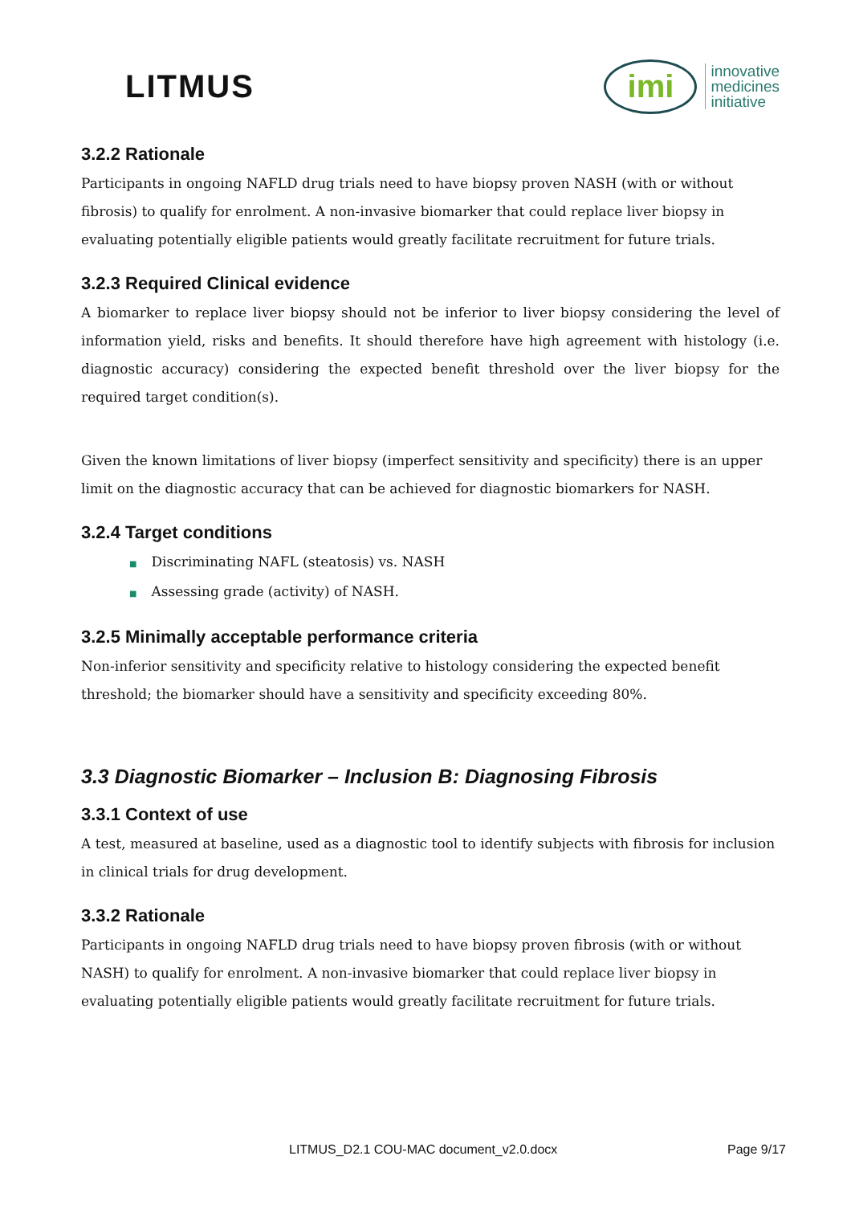LITMUS
imi
innovative
medicines
initiative
3.2.2 Rationale
Participants in ongoing NAFLD drug trials need to have biopsy proven NASH (with or without fibrosis) to qualify for enrolment. A non-invasive biomarker that could replace liver biopsy in evaluating potentially eligible patients would greatly facilitate recruitment for future trials.
3.2.3 Required Clinical evidence
A biomarker to replace liver biopsy should not be inferior to liver biopsy considering the level of information yield, risks and benefits. It should therefore have high agreement with histology (i.e. diagnostic accuracy) considering the expected benefit threshold over the liver biopsy for the required target condition(s).
Given the known limitations of liver biopsy (imperfect sensitivity and specificity) there is an upper limit on the diagnostic accuracy that can be achieved for diagnostic biomarkers for NASH.
3.2.4 Target conditions
■ Discriminating NAFL (steatosis) vs. NASH
■ Assessing grade (activity) of NASH.
3.2.5 Minimally acceptable performance criteria
Non-inferior sensitivity and specificity relative to histology considering the expected benefit threshold; the biomarker should have a sensitivity and specificity exceeding 80%.
3.3 Diagnostic Biomarker – Inclusion B: Diagnosing Fibrosis
3.3.1 Context of use
A test, measured at baseline, used as a diagnostic tool to identify subjects with fibrosis for inclusion in clinical trials for drug development.
3.3.2 Rationale
Participants in ongoing NAFLD drug trials need to have biopsy proven fibrosis (with or without NASH) to qualify for enrolment. A non-invasive biomarker that could replace liver biopsy in evaluating potentially eligible patients would greatly facilitate recruitment for future trials.
LITMUS_D2.1 COU-MAC document_v2.0.docx
Page 9/17